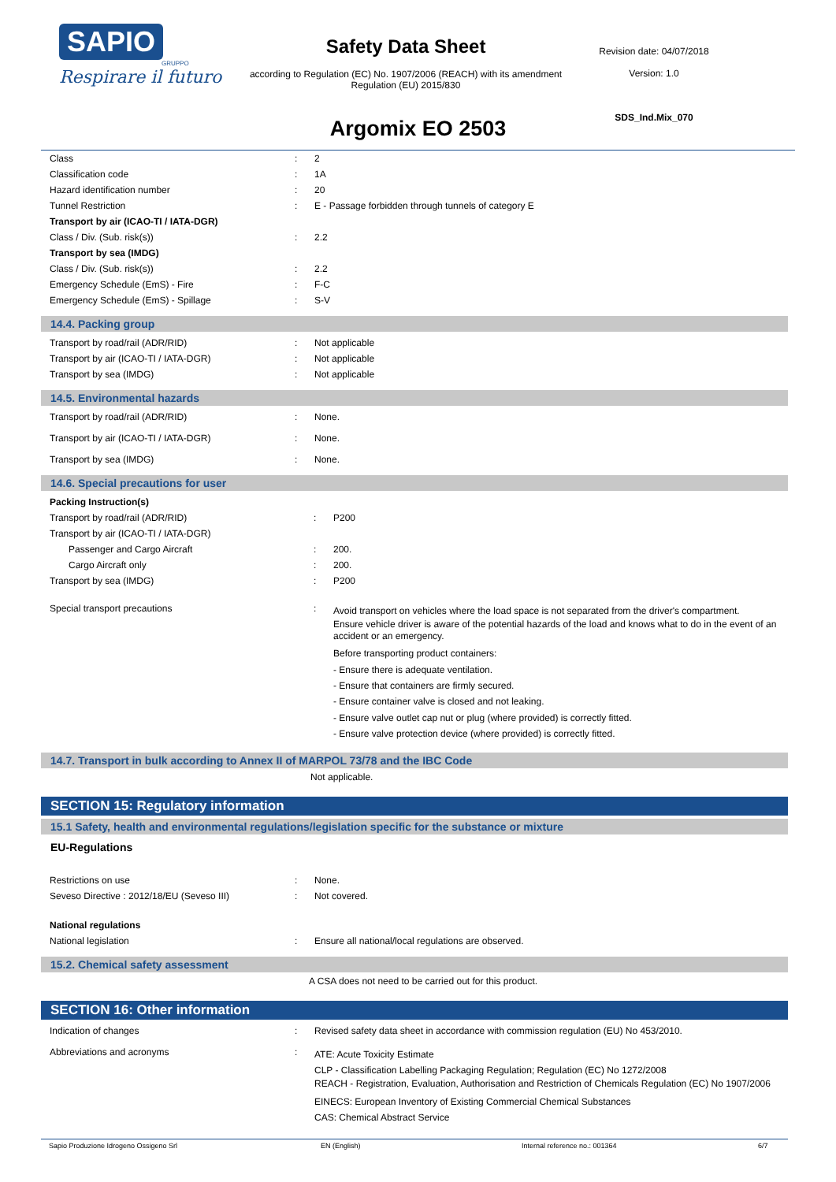SAPIO
GRUPPO
Respirare il futuro
Safety Data Sheet
according to Regulation (EC) No. 1907/2006 (REACH) with its amendment Regulation (EU) 2015/830
Revision date: 04/07/2018
Version: 1.0
SDS_Ind.Mix_070
Argomix EO 2503
| Class | : | 2 |
| Classification code | : | 1A |
| Hazard identification number | : | 20 |
| Tunnel Restriction | : | E - Passage forbidden through tunnels of category E |
| Transport by air (ICAO-TI / IATA-DGR) | | |
| Class / Div. (Sub. risk(s)) | : | 2.2 |
| Transport by sea (IMDG) | | |
| Class / Div. (Sub. risk(s)) | : | 2.2 |
| Emergency Schedule (EmS) - Fire | : | F-C |
| Emergency Schedule (EmS) - Spillage | : | S-V |
14.4. Packing group
| Transport by road/rail (ADR/RID) | : | Not applicable |
| Transport by air (ICAO-TI / IATA-DGR) | : | Not applicable |
| Transport by sea (IMDG) | : | Not applicable |
14.5. Environmental hazards
| Transport by road/rail (ADR/RID) | : | None. |
| Transport by air (ICAO-TI / IATA-DGR) | : | None. |
| Transport by sea (IMDG) | : | None. |
14.6. Special precautions for user
| Packing Instruction(s) | | |
| Transport by road/rail (ADR/RID) | : | P200 |
| Transport by air (ICAO-TI / IATA-DGR) | | |
| Passenger and Cargo Aircraft | : | 200. |
| Cargo Aircraft only | : | 200. |
| Transport by sea (IMDG) | : | P200 |
| Special transport precautions | : | Avoid transport on vehicles where the load space is not separated from the driver's compartment. Ensure vehicle driver is aware of the potential hazards of the load and knows what to do in the event of an accident or an emergency. Before transporting product containers: - Ensure there is adequate ventilation. - Ensure that containers are firmly secured. - Ensure container valve is closed and not leaking. - Ensure valve outlet cap nut or plug (where provided) is correctly fitted. - Ensure valve protection device (where provided) is correctly fitted. |
14.7. Transport in bulk according to Annex II of MARPOL 73/78 and the IBC Code
Not applicable.
SECTION 15: Regulatory information
15.1 Safety, health and environmental regulations/legislation specific for the substance or mixture
EU-Regulations
| Restrictions on use | : | None. |
| Seveso Directive : 2012/18/EU (Seveso III) | : | Not covered. |
| National regulations | | |
| National legislation | : | Ensure all national/local regulations are observed. |
15.2. Chemical safety assessment
A CSA does not need to be carried out for this product.
SECTION 16: Other information
| Indication of changes | : | Revised safety data sheet in accordance with commission regulation (EU) No 453/2010. |
| Abbreviations and acronyms | : | ATE: Acute Toxicity Estimate CLP - Classification Labelling Packaging Regulation; Regulation (EC) No 1272/2008 REACH - Registration, Evaluation, Authorisation and Restriction of Chemicals Regulation (EC) No 1907/2006 EINECS: European Inventory of Existing Commercial Chemical Substances CAS: Chemical Abstract Service |
Sapio Produzione Idrogeno Ossigeno Srl EN (English) Internal reference no.: 001364 6/7